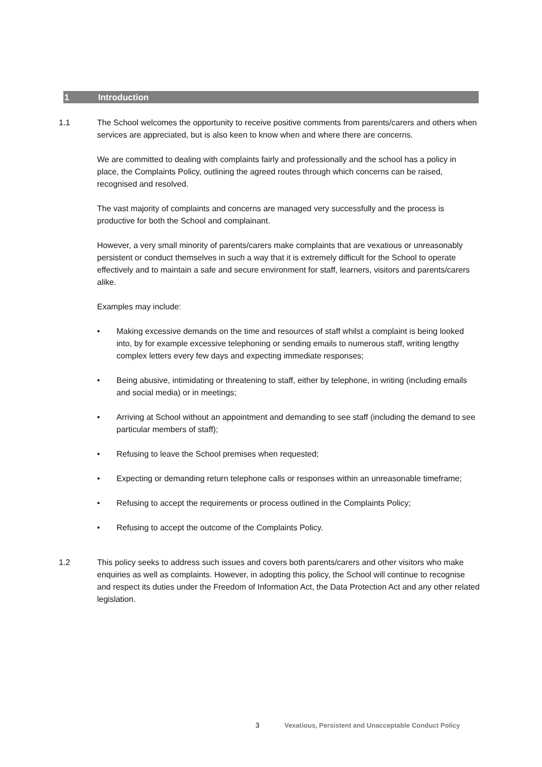1 Introduction
1.1 The School welcomes the opportunity to receive positive comments from parents/carers and others when services are appreciated, but is also keen to know when and where there are concerns.
We are committed to dealing with complaints fairly and professionally and the school has a policy in place, the Complaints Policy, outlining the agreed routes through which concerns can be raised, recognised and resolved.
The vast majority of complaints and concerns are managed very successfully and the process is productive for both the School and complainant.
However, a very small minority of parents/carers make complaints that are vexatious or unreasonably persistent or conduct themselves in such a way that it is extremely difficult for the School to operate effectively and to maintain a safe and secure environment for staff, learners, visitors and parents/carers alike.
Examples may include:
• Making excessive demands on the time and resources of staff whilst a complaint is being looked into, by for example excessive telephoning or sending emails to numerous staff, writing lengthy complex letters every few days and expecting immediate responses;
• Being abusive, intimidating or threatening to staff, either by telephone, in writing (including emails and social media) or in meetings;
• Arriving at School without an appointment and demanding to see staff (including the demand to see particular members of staff);
• Refusing to leave the School premises when requested;
• Expecting or demanding return telephone calls or responses within an unreasonable timeframe;
• Refusing to accept the requirements or process outlined in the Complaints Policy;
• Refusing to accept the outcome of the Complaints Policy.
1.2 This policy seeks to address such issues and covers both parents/carers and other visitors who make enquiries as well as complaints. However, in adopting this policy, the School will continue to recognise and respect its duties under the Freedom of Information Act, the Data Protection Act and any other related legislation.
3 Vexatious, Persistent and Unacceptable Conduct Policy